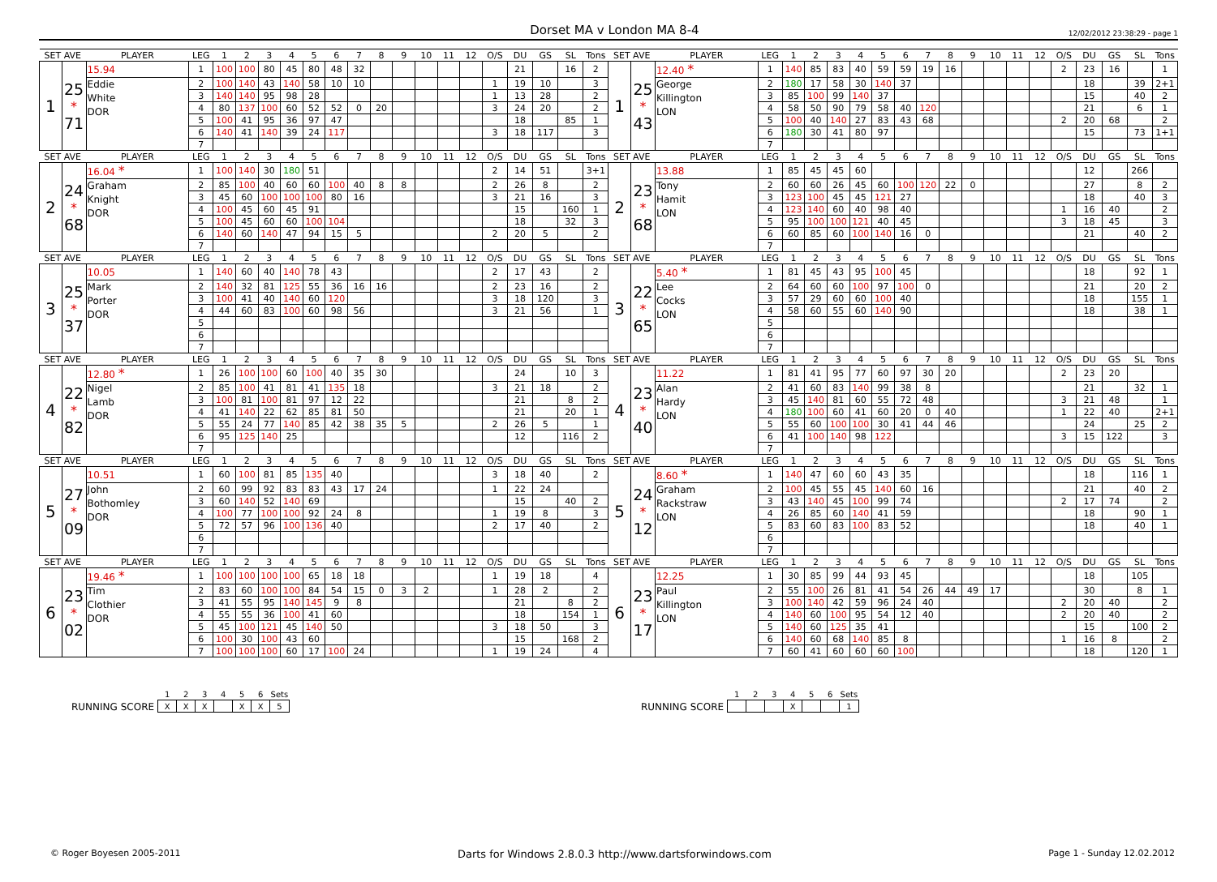Dorset MA v London MA 8-4 12/02/2012 23:38:29 - page 1
| SET AVE | | PLAYER | LEG | 1 | 2 | 3 | 4 | 5 | 6 | 7 | 8 | 9 | 10 | 11 | 12 | O/S | DU | GS | SL | Tons | SET AVE | | PLAYER | LEG | 1 | 2 | 3 | 4 | 5 | 6 | 7 | 8 | 9 | 10 | 11 | 12 | O/S | DU | GS | SL | Tons |
| --- | --- | --- | --- | --- | --- | --- | --- | --- | --- | --- | --- | --- | --- | --- | --- | --- | --- | --- | --- | --- | --- | --- | --- | --- | --- | --- | --- | --- | --- | --- | --- | --- | --- | --- | --- | --- | --- | --- | --- | --- | --- |
| 1 | 25 * 71 | 15.94 | 1 | 100 | 100 | 80 | 45 | 80 | 48 | 32 | | | | | | | 21 | | 16 | 2 | 1 | 25 * 43 | 12.40 * | 1 | 140 | 85 | 83 | 40 | 59 | 59 | 19 | 16 | | | | | 2 | 23 | 16 | | 1 |
| | | Eddie White DOR | 2 | 100 | 140 | 43 | 140 | 58 | 10 | 10 | | | | | | 1 | 19 | 10 | | 3 | | | George Killington LON | 2 | 180 | 17 | 58 | 30 | 140 | 37 | | | | | | | | 18 | | 39 | 2+1 |
| | | | 3 | 140 | 140 | 95 | 98 | 28 | | | | | | | | 1 | 13 | 28 | | 2 | | | | 3 | 85 | 100 | 99 | 140 | 37 | | | | | | | | | 15 | | 40 | 2 |
| | | | 4 | 80 | 137 | 100 | 60 | 52 | 52 | 0 | 20 | | | | | 3 | 24 | 20 | | 2 | | | | 4 | 58 | 50 | 90 | 79 | 58 | 40 | 120 | | | | | | | 21 | | 6 | 1 |
| | | | 5 | 100 | 41 | 95 | 36 | 97 | 47 | | | | | | | | 18 | | 85 | 1 | | | | 5 | 100 | 40 | 140 | 27 | 83 | 43 | 68 | | | | | | 2 | 20 | 68 | | 2 |
| | | | 6 | 140 | 41 | 140 | 39 | 24 | 117 | | | | | | | 3 | 18 | 117 | | 3 | | | | 6 | 180 | 30 | 41 | 80 | 97 | | | | | | | | | 15 | | 73 | 1+1 |
| | | | 7 | | | | | | | | | | | | | | | | | | | | | 7 | | | | | | | | | | | | | | | | | |
| SET AVE | | PLAYER | LEG | 1 | 2 | 3 | 4 | 5 | 6 | 7 | 8 | 9 | 10 | 11 | 12 | O/S | DU | GS | SL | Tons | SET AVE | | PLAYER | LEG | 1 | 2 | 3 | 4 | 5 | 6 | 7 | 8 | 9 | 10 | 11 | 12 | O/S | DU | GS | SL | Tons |
| 2 | 24 * 68 | 16.04 * | 1 | 100 | 140 | 30 | 180 | 51 | | | | | | | | 2 | 14 | 51 | | 3+1 | 2 | 23 * 68 | 13.88 | 1 | 85 | 45 | 45 | 60 | | | | | | | | | | 12 | | 266 | |
| | | Graham Knight DOR | 2 | 85 | 100 | 40 | 60 | 60 | 100 | 40 | 8 | 8 | | | | 2 | 26 | 8 | | 2 | | | Tony Hamit LON | 2 | 60 | 60 | 26 | 45 | 60 | 100 | 120 | 22 | 0 | | | | | 27 | | 8 | 2 |
| | | | 3 | 45 | 60 | 100 | 100 | 100 | 80 | 16 | | | | | | 3 | 21 | 16 | | 3 | | | | 3 | 123 | 100 | 45 | 45 | 121 | 27 | | | | | | | | 18 | | 40 | 3 |
| | | | 4 | 100 | 45 | 60 | 45 | 91 | | | | | | | | | 15 | | 160 | 1 | | | | 4 | 123 | 140 | 60 | 40 | 98 | 40 | | | | | | | 1 | 16 | 40 | | 2 |
| | | | 5 | 100 | 45 | 60 | 60 | 100 | 104 | | | | | | | | 18 | | 32 | 3 | | | | 5 | 95 | 100 | 100 | 121 | 40 | 45 | | | | | | | 3 | 18 | 45 | | 3 |
| | | | 6 | 140 | 60 | 140 | 47 | 94 | 15 | 5 | | | | | | 2 | 20 | 5 | | 2 | | | | 6 | 60 | 85 | 60 | 100 | 140 | 16 | 0 | | | | | | | 21 | | 40 | 2 |
| | | | 7 | | | | | | | | | | | | | | | | | | | | | 7 | | | | | | | | | | | | | | | | | |
| SET AVE | | PLAYER | LEG | 1 | 2 | 3 | 4 | 5 | 6 | 7 | 8 | 9 | 10 | 11 | 12 | O/S | DU | GS | SL | Tons | SET AVE | | PLAYER | LEG | 1 | 2 | 3 | 4 | 5 | 6 | 7 | 8 | 9 | 10 | 11 | 12 | O/S | DU | GS | SL | Tons |
| 3 | 25 * 37 | 10.05 | 1 | 140 | 60 | 40 | 140 | 78 | 43 | | | | | | | 2 | 17 | 43 | | 2 | 3 | 22 * 65 | 5.40 * | 1 | 81 | 45 | 43 | 95 | 100 | 45 | | | | | | | | 18 | | 92 | 1 |
| | | Mark Porter DOR | 2 | 140 | 32 | 81 | 125 | 55 | 36 | 16 | 16 | | | | | 2 | 23 | 16 | | 2 | | | Lee Cocks LON | 2 | 64 | 60 | 60 | 100 | 97 | 100 | 0 | | | | | | | 21 | | 20 | 2 |
| | | | 3 | 100 | 41 | 40 | 140 | 60 | 120 | | | | | | | 3 | 18 | 120 | | 3 | | | | 3 | 57 | 29 | 60 | 60 | 100 | 40 | | | | | | | | 18 | | 155 | 1 |
| | | | 4 | 44 | 60 | 83 | 100 | 60 | 98 | 56 | | | | | | 3 | 21 | 56 | | 1 | | | | 4 | 58 | 60 | 55 | 60 | 140 | 90 | | | | | | | | 18 | | 38 | 1 |
| | | | 5 | | | | | | | | | | | | | | | | | | | | | 5 | | | | | | | | | | | | | | | | | |
| | | | 6 | | | | | | | | | | | | | | | | | | | | | 6 | | | | | | | | | | | | | | | | | |
| | | | 7 | | | | | | | | | | | | | | | | | | | | | 7 | | | | | | | | | | | | | | | | | |
| SET AVE | | PLAYER | LEG | 1 | 2 | 3 | 4 | 5 | 6 | 7 | 8 | 9 | 10 | 11 | 12 | O/S | DU | GS | SL | Tons | SET AVE | | PLAYER | LEG | 1 | 2 | 3 | 4 | 5 | 6 | 7 | 8 | 9 | 10 | 11 | 12 | O/S | DU | GS | SL | Tons |
| 4 | 22 * 82 | 12.80 * | 1 | 26 | 100 | 100 | 60 | 100 | 40 | 35 | 30 | | | | | | 24 | | 10 | 3 | 4 | 23 * 40 | 11.22 | 1 | 81 | 41 | 95 | 77 | 60 | 97 | 30 | 20 | | | | | 2 | 23 | 20 | | |
| | | Nigel Lamb DOR | 2 | 85 | 100 | 41 | 81 | 41 | 135 | 18 | | | | | | 3 | 21 | 18 | | 2 | | | Alan Hardy LON | 2 | 41 | 60 | 83 | 140 | 99 | 38 | 8 | | | | | | | 21 | | 32 | 1 |
| | | | 3 | 100 | 81 | 100 | 81 | 97 | 12 | 22 | | | | | | | 21 | | 8 | 2 | | | | 3 | 45 | 140 | 81 | 60 | 55 | 72 | 48 | | | | | | 3 | 21 | 48 | | 1 |
| | | | 4 | 41 | 140 | 22 | 62 | 85 | 81 | 50 | | | | | | | 21 | | 20 | 1 | | | | 4 | 180 | 100 | 60 | 41 | 60 | 20 | 0 | 40 | | | | | 1 | 22 | 40 | | 2+1 |
| | | | 5 | 55 | 24 | 77 | 140 | 85 | 42 | 38 | 35 | 5 | | | | 2 | 26 | 5 | | 1 | | | | 5 | 55 | 60 | 100 | 100 | 30 | 41 | 44 | 46 | | | | | | 24 | | 25 | 2 |
| | | | 6 | 95 | 125 | 140 | 25 | | | | | | | | | | 12 | | 116 | 2 | | | | 6 | 41 | 100 | 140 | 98 | 122 | | | | | | | | 3 | 15 | 122 | | 3 |
| | | | 7 | | | | | | | | | | | | | | | | | | | | | 7 | | | | | | | | | | | | | | | | | |
| SET AVE | | PLAYER | LEG | 1 | 2 | 3 | 4 | 5 | 6 | 7 | 8 | 9 | 10 | 11 | 12 | O/S | DU | GS | SL | Tons | SET AVE | | PLAYER | LEG | 1 | 2 | 3 | 4 | 5 | 6 | 7 | 8 | 9 | 10 | 11 | 12 | O/S | DU | GS | SL | Tons |
| 5 | 27 * 09 | 10.51 | 1 | 60 | 100 | 81 | 85 | 135 | 40 | | | | | | | 3 | 18 | 40 | | 2 | 5 | 24 * 12 | 8.60 * | 1 | 140 | 47 | 60 | 60 | 43 | 35 | | | | | | | | 18 | | 116 | 1 |
| | | John Bothomley DOR | 2 | 60 | 99 | 92 | 83 | 83 | 43 | 17 | 24 | | | | | 1 | 22 | 24 | | | | | Graham Rackstraw LON | 2 | 100 | 45 | 55 | 45 | 140 | 60 | 16 | | | | | | | 21 | | 40 | 2 |
| | | | 3 | 60 | 140 | 52 | 140 | 69 | | | | | | | | | 15 | | 40 | 2 | | | | 3 | 43 | 140 | 45 | 100 | 99 | 74 | | | | | | | 2 | 17 | 74 | | 2 |
| | | | 4 | 100 | 77 | 100 | 100 | 92 | 24 | 8 | | | | | | 1 | 19 | 8 | | 3 | | | | 4 | 26 | 85 | 60 | 140 | 41 | 59 | | | | | | | | 18 | | 90 | 1 |
| | | | 5 | 72 | 57 | 96 | 100 | 136 | 40 | | | | | | | 2 | 17 | 40 | | 2 | | | | 5 | 83 | 60 | 83 | 100 | 83 | 52 | | | | | | | | 18 | | 40 | 1 |
| | | | 6 | | | | | | | | | | | | | | | | | | | | | 6 | | | | | | | | | | | | | | | | | |
| | | | 7 | | | | | | | | | | | | | | | | | | | | | 7 | | | | | | | | | | | | | | | | | |
| SET AVE | | PLAYER | LEG | 1 | 2 | 3 | 4 | 5 | 6 | 7 | 8 | 9 | 10 | 11 | 12 | O/S | DU | GS | SL | Tons | SET AVE | | PLAYER | LEG | 1 | 2 | 3 | 4 | 5 | 6 | 7 | 8 | 9 | 10 | 11 | 12 | O/S | DU | GS | SL | Tons |
| 6 | 23 * 02 | 19.46 * | 1 | 100 | 100 | 100 | 100 | 65 | 18 | 18 | | | | | | 1 | 19 | 18 | | 4 | 6 | 23 * 17 | 12.25 | 1 | 30 | 85 | 99 | 44 | 93 | 45 | | | | | | | | 18 | | 105 | |
| | | Tim Clothier DOR | 2 | 83 | 60 | 100 | 100 | 84 | 54 | 15 | 0 | 3 | 2 | | | 1 | 28 | 2 | | 2 | | | Paul Killington LON | 2 | 55 | 100 | 26 | 81 | 41 | 54 | 26 | 44 | 49 | 17 | | | | 30 | | 8 | 1 |
| | | | 3 | 41 | 55 | 95 | 140 | 145 | 9 | 8 | | | | | | | 21 | | 8 | 2 | | | | 3 | 100 | 140 | 42 | 59 | 96 | 24 | 40 | | | | | | 2 | 20 | 40 | | 2 |
| | | | 4 | 55 | 55 | 36 | 100 | 41 | 60 | | | | | | | | 18 | | 154 | 1 | | | | 4 | 140 | 60 | 100 | 95 | 54 | 12 | 40 | | | | | | 2 | 20 | 40 | | 2 |
| | | | 5 | 45 | 100 | 121 | 45 | 140 | 50 | | | | | | | 3 | 18 | 50 | | 3 | | | | 5 | 140 | 60 | 125 | 35 | 41 | | | | | | | | | 15 | | 100 | 2 |
| | | | 6 | 100 | 30 | 100 | 43 | 60 | | | | | | | | | 15 | | 168 | 2 | | | | 6 | 140 | 60 | 68 | 140 | 85 | 8 | | | | | | | 1 | 16 | 8 | | 2 |
| | | | 7 | 100 | 100 | 100 | 60 | 17 | 100 | 24 | | | | | | 1 | 19 | 24 | | 4 | | | | 7 | 60 | 41 | 60 | 60 | 60 | 100 | | | | | | | | 18 | | 120 | 1 |
RUNNING SCORE
| 1 | 2 | 3 | 4 | 5 | 6 | Sets |
| X | X | X | | X | X | 5 |
RUNNING SCORE
| 1 | 2 | 3 | 4 | 5 | 6 | Sets |
| | | | X | | | 1 |
© Roger Boyesen 2005-2011 Darts for Windows 2.8.0.3 http://www.dartsforwindows.com Page 1 - Sunday 12.02.2012